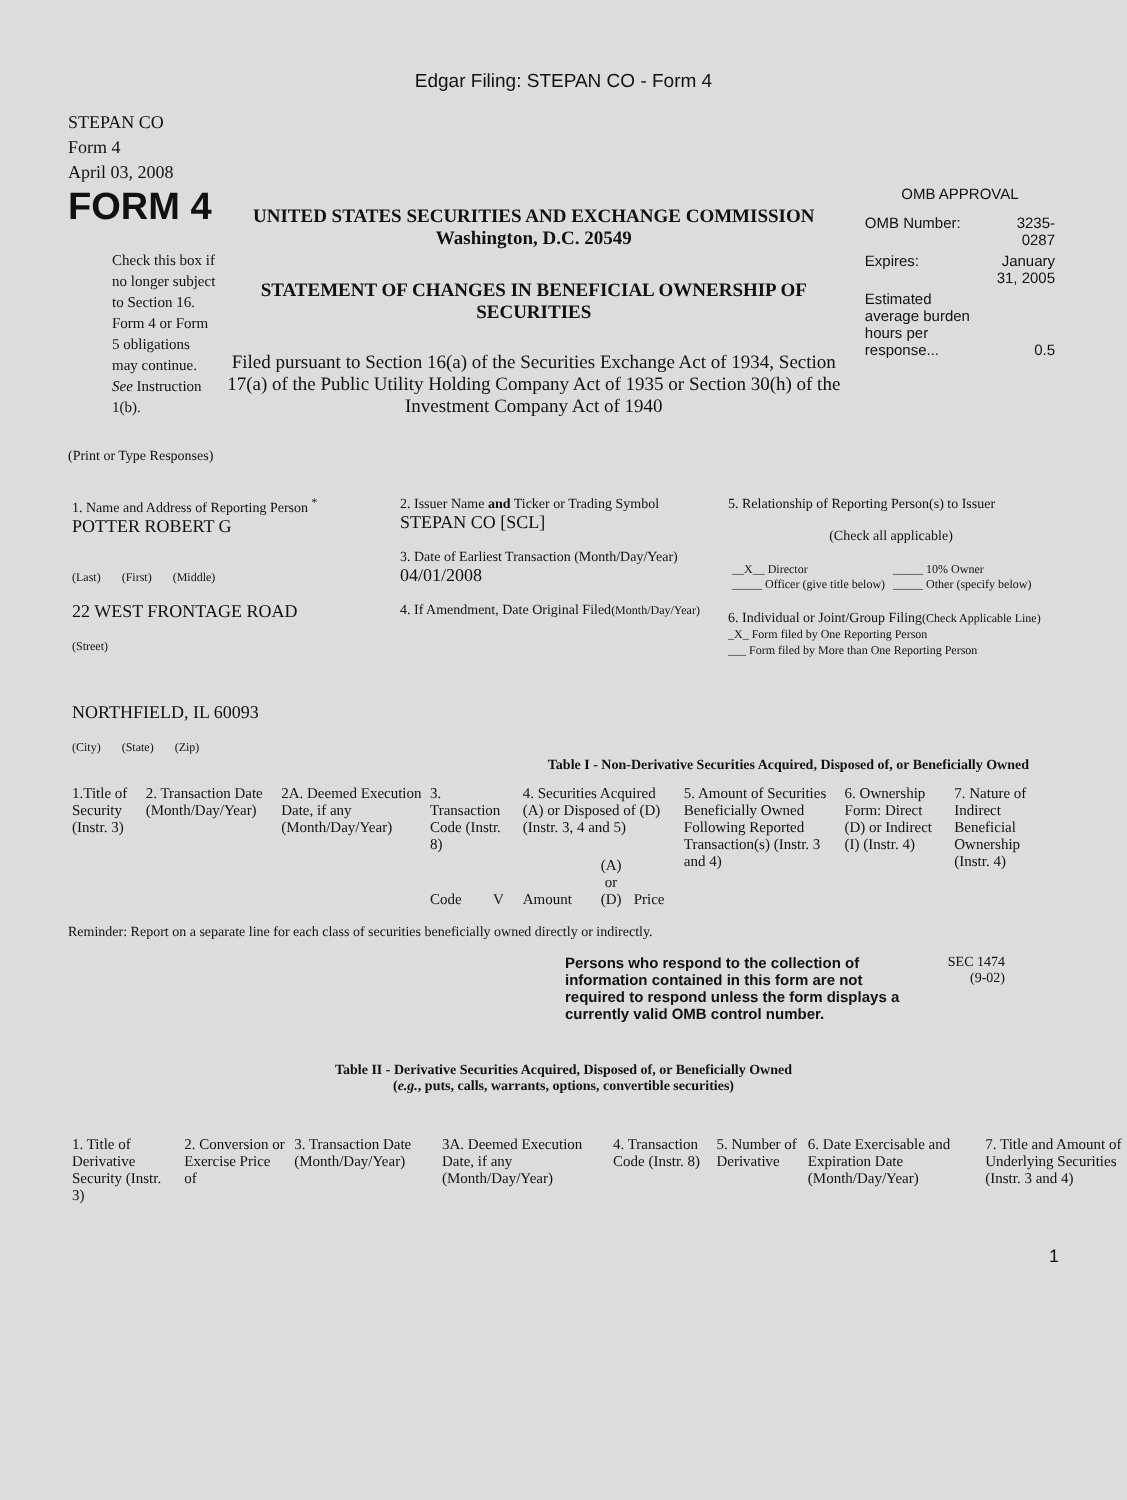Edgar Filing: STEPAN CO - Form 4
STEPAN CO
Form 4
April 03, 2008
FORM 4
Check this box if no longer subject to Section 16. Form 4 or Form 5 obligations may continue. See Instruction 1(b).
UNITED STATES SECURITIES AND EXCHANGE COMMISSION
Washington, D.C. 20549
STATEMENT OF CHANGES IN BENEFICIAL OWNERSHIP OF SECURITIES
Filed pursuant to Section 16(a) of the Securities Exchange Act of 1934, Section 17(a) of the Public Utility Holding Company Act of 1935 or Section 30(h) of the Investment Company Act of 1940
OMB APPROVAL
| OMB Number: | 3235-0287 |
| Expires: | January 31, 2005 |
| Estimated average burden hours per response... | 0.5 |
(Print or Type Responses)
| 1. Name and Address of Reporting Person <sup>*</sup> POTTER ROBERT G (Last) (First) (Middle) 22 WEST FRONTAGE ROAD (Street) NORTHFIELD, IL 60093 (City) (State) (Zip) | 2. Issuer Name and Ticker or Trading Symbol STEPAN CO [SCL] 3. Date of Earliest Transaction (Month/Day/Year) 04/01/2008 4. If Amendment, Date Original Filed (Month/Day/Year) | 5. Relationship of Reporting Person(s) to Issuer (Check all applicable) / __X__ Director _____ Officer (give title below) / _____ 10% Owner _____ Other (specify below) / 6. Individual or Joint/Group Filing (Check Applicable Line) _X_ Form filed by One Reporting Person ___ Form filed by More than One Reporting Person |
Table I - Non-Derivative Securities Acquired, Disposed of, or Beneficially Owned
| 1.Title of Security (Instr. 3) | 2. Transaction Date (Month/Day/Year) | 2A. Deemed Execution Date, if any (Month/Day/Year) | 3. Transaction Code (Instr. 8) | | 4. Securities Acquired (A) or Disposed of (D) (Instr. 3, 4 and 5) | | | 5. Amount of Securities Beneficially Owned Following Reported Transaction(s) (Instr. 3 and 4) | 6. Ownership Form: Direct (D) or Indirect (I) (Instr. 4) | 7. Nature of Indirect Beneficial Ownership (Instr. 4) |
| --- | --- | --- | --- | --- | --- | --- | --- | --- | --- | --- |
| | | | Code | V | Amount | (A) or (D) | Price | | | |
Reminder: Report on a separate line for each class of securities beneficially owned directly or indirectly.
Persons who respond to the collection of information contained in this form are not required to respond unless the form displays a currently valid OMB control number.
SEC 1474
(9-02)
Table II - Derivative Securities Acquired, Disposed of, or Beneficially Owned
(e.g., puts, calls, warrants, options, convertible securities)
| 1. Title of Derivative Security (Instr. 3) | 2. Conversion or Exercise Price of | 3. Transaction Date (Month/Day/Year) | 3A. Deemed Execution Date, if any (Month/Day/Year) | 4. Transaction Code (Instr. 8) | 5. Number of Derivative | 6. Date Exercisable and Expiration Date (Month/Day/Year) | 7. Title and Amount of Underlying Securities (Instr. 3 and 4) |
| --- | --- | --- | --- | --- | --- | --- | --- |
1